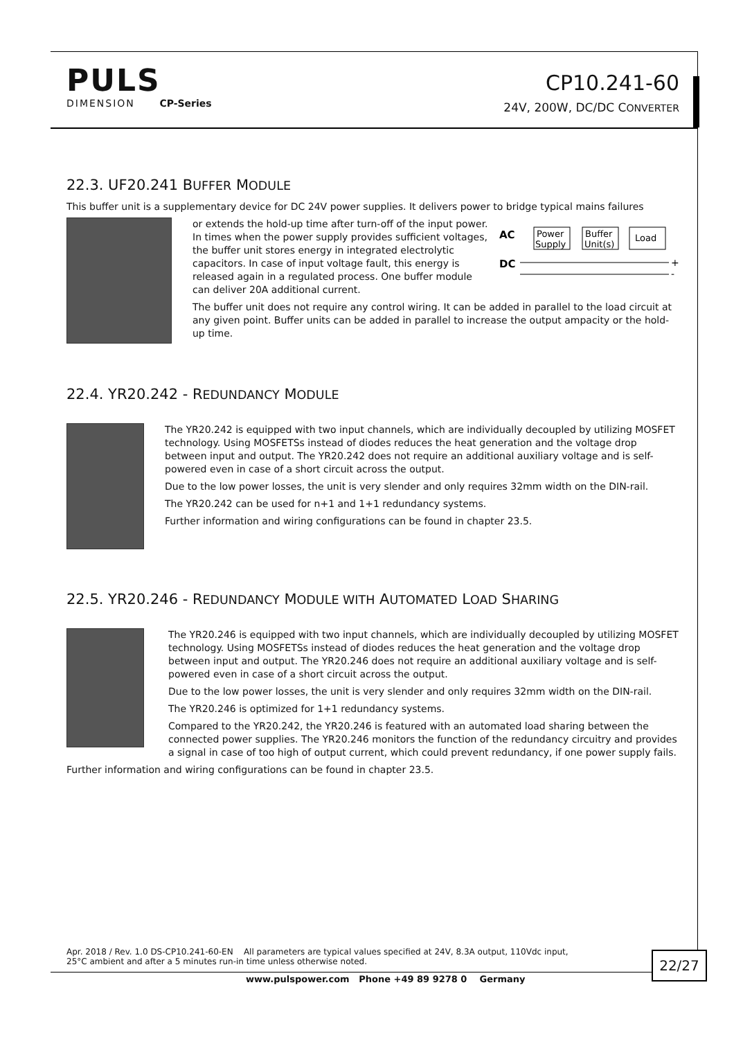PULS
DIMENSION CP-Series
CP10.241-60
24V, 200W, DC/DC CONVERTER
22.3. UF20.241 BUFFER MODULE
This buffer unit is a supplementary device for DC 24V power supplies. It delivers power to bridge typical mains failures
AC
DC
Power
Supply
Buffer
Unit(s)
Load
+
-
or extends the hold-up time after turn-off of the input power. In times when the power supply provides sufficient voltages, the buffer unit stores energy in integrated electrolytic capacitors. In case of input voltage fault, this energy is released again in a regulated process. One buffer module can deliver 20A additional current.
The buffer unit does not require any control wiring. It can be added in parallel to the load circuit at any given point. Buffer units can be added in parallel to increase the output ampacity or the hold-up time.
22.4. YR20.242 - REDUNDANCY MODULE
The YR20.242 is equipped with two input channels, which are individually decoupled by utilizing MOSFET technology. Using MOSFETSs instead of diodes reduces the heat generation and the voltage drop between input and output. The YR20.242 does not require an additional auxiliary voltage and is self-powered even in case of a short circuit across the output.
Due to the low power losses, the unit is very slender and only requires 32mm width on the DIN-rail.
The YR20.242 can be used for n+1 and 1+1 redundancy systems.
Further information and wiring configurations can be found in chapter 23.5.
22.5. YR20.246 - REDUNDANCY MODULE WITH AUTOMATED LOAD SHARING
The YR20.246 is equipped with two input channels, which are individually decoupled by utilizing MOSFET technology. Using MOSFETSs instead of diodes reduces the heat generation and the voltage drop between input and output. The YR20.246 does not require an additional auxiliary voltage and is self-powered even in case of a short circuit across the output.
Due to the low power losses, the unit is very slender and only requires 32mm width on the DIN-rail.
The YR20.246 is optimized for 1+1 redundancy systems.
Compared to the YR20.242, the YR20.246 is featured with an automated load sharing between the connected power supplies. The YR20.246 monitors the function of the redundancy circuitry and provides a signal in case of too high of output current, which could prevent redundancy, if one power supply fails.
Further information and wiring configurations can be found in chapter 23.5.
Apr. 2018 / Rev. 1.0 DS-CP10.241-60-EN All parameters are typical values specified at 24V, 8.3A output, 110Vdc input,
25°C ambient and after a 5 minutes run-in time unless otherwise noted.
22/27
www.pulspower.com Phone +49 89 9278 0 Germany